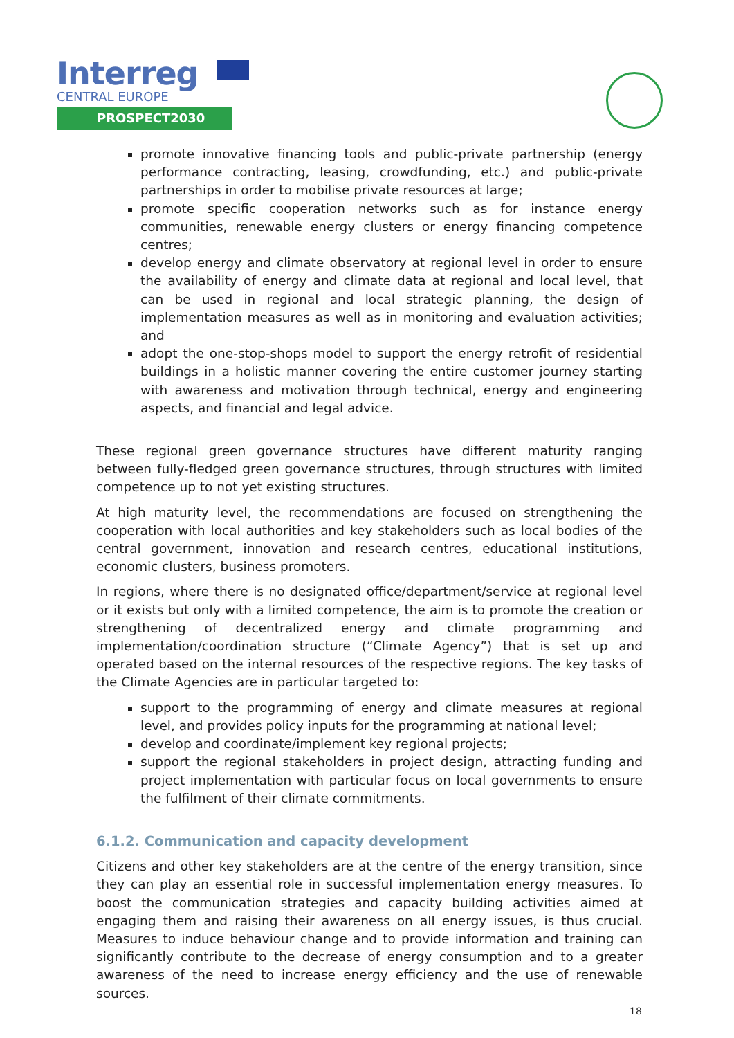Interreg
CENTRAL EUROPE
PROSPECT2030
promote innovative financing tools and public-private partnership (energy performance contracting, leasing, crowdfunding, etc.) and public-private partnerships in order to mobilise private resources at large;
promote specific cooperation networks such as for instance energy communities, renewable energy clusters or energy financing competence centres;
develop energy and climate observatory at regional level in order to ensure the availability of energy and climate data at regional and local level, that can be used in regional and local strategic planning, the design of implementation measures as well as in monitoring and evaluation activities; and
adopt the one-stop-shops model to support the energy retrofit of residential buildings in a holistic manner covering the entire customer journey starting with awareness and motivation through technical, energy and engineering aspects, and financial and legal advice.
These regional green governance structures have different maturity ranging between fully-fledged green governance structures, through structures with limited competence up to not yet existing structures.
At high maturity level, the recommendations are focused on strengthening the cooperation with local authorities and key stakeholders such as local bodies of the central government, innovation and research centres, educational institutions, economic clusters, business promoters.
In regions, where there is no designated office/department/service at regional level or it exists but only with a limited competence, the aim is to promote the creation or strengthening of decentralized energy and climate programming and implementation/coordination structure (“Climate Agency”) that is set up and operated based on the internal resources of the respective regions. The key tasks of the Climate Agencies are in particular targeted to:
support to the programming of energy and climate measures at regional level, and provides policy inputs for the programming at national level;
develop and coordinate/implement key regional projects;
support the regional stakeholders in project design, attracting funding and project implementation with particular focus on local governments to ensure the fulfilment of their climate commitments.
6.1.2. Communication and capacity development
Citizens and other key stakeholders are at the centre of the energy transition, since they can play an essential role in successful implementation energy measures. To boost the communication strategies and capacity building activities aimed at engaging them and raising their awareness on all energy issues, is thus crucial. Measures to induce behaviour change and to provide information and training can significantly contribute to the decrease of energy consumption and to a greater awareness of the need to increase energy efficiency and the use of renewable sources.
18